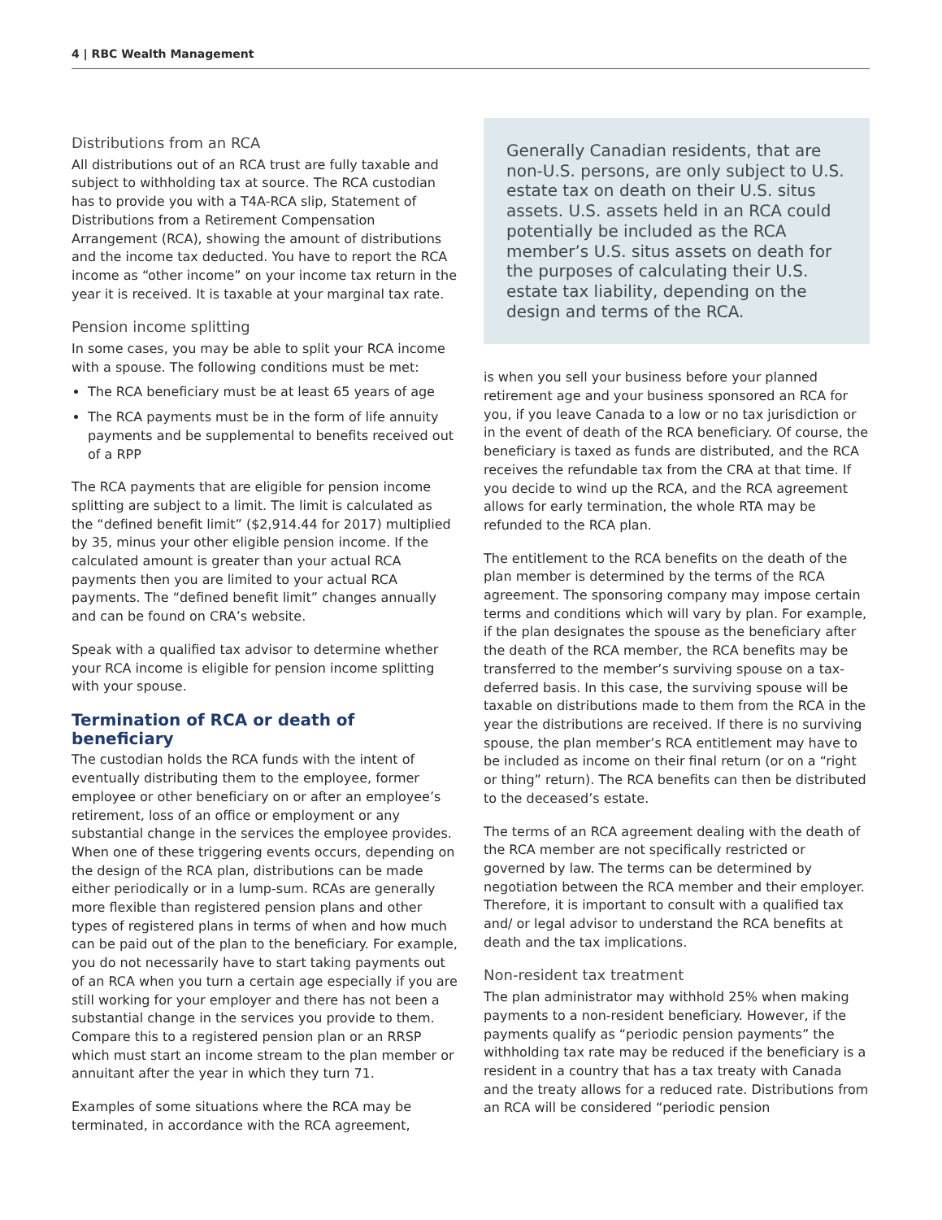4 | RBC Wealth Management
Distributions from an RCA
All distributions out of an RCA trust are fully taxable and subject to withholding tax at source. The RCA custodian has to provide you with a T4A-RCA slip, Statement of Distributions from a Retirement Compensation Arrangement (RCA), showing the amount of distributions and the income tax deducted. You have to report the RCA income as “other income” on your income tax return in the year it is received. It is taxable at your marginal tax rate.
Pension income splitting
In some cases, you may be able to split your RCA income with a spouse. The following conditions must be met:
The RCA beneficiary must be at least 65 years of age
The RCA payments must be in the form of life annuity payments and be supplemental to benefits received out of a RPP
The RCA payments that are eligible for pension income splitting are subject to a limit. The limit is calculated as the “defined benefit limit” ($2,914.44 for 2017) multiplied by 35, minus your other eligible pension income. If the calculated amount is greater than your actual RCA payments then you are limited to your actual RCA payments. The “defined benefit limit” changes annually and can be found on CRA’s website.
Speak with a qualified tax advisor to determine whether your RCA income is eligible for pension income splitting with your spouse.
Termination of RCA or death of beneficiary
The custodian holds the RCA funds with the intent of eventually distributing them to the employee, former employee or other beneficiary on or after an employee’s retirement, loss of an office or employment or any substantial change in the services the employee provides. When one of these triggering events occurs, depending on the design of the RCA plan, distributions can be made either periodically or in a lump-sum. RCAs are generally more flexible than registered pension plans and other types of registered plans in terms of when and how much can be paid out of the plan to the beneficiary. For example, you do not necessarily have to start taking payments out of an RCA when you turn a certain age especially if you are still working for your employer and there has not been a substantial change in the services you provide to them. Compare this to a registered pension plan or an RRSP which must start an income stream to the plan member or annuitant after the year in which they turn 71.
Examples of some situations where the RCA may be terminated, in accordance with the RCA agreement,
Generally Canadian residents, that are non-U.S. persons, are only subject to U.S. estate tax on death on their U.S. situs assets. U.S. assets held in an RCA could potentially be included as the RCA member’s U.S. situs assets on death for the purposes of calculating their U.S. estate tax liability, depending on the design and terms of the RCA.
is when you sell your business before your planned retirement age and your business sponsored an RCA for you, if you leave Canada to a low or no tax jurisdiction or in the event of death of the RCA beneficiary. Of course, the beneficiary is taxed as funds are distributed, and the RCA receives the refundable tax from the CRA at that time. If you decide to wind up the RCA, and the RCA agreement allows for early termination, the whole RTA may be refunded to the RCA plan.
The entitlement to the RCA benefits on the death of the plan member is determined by the terms of the RCA agreement. The sponsoring company may impose certain terms and conditions which will vary by plan. For example, if the plan designates the spouse as the beneficiary after the death of the RCA member, the RCA benefits may be transferred to the member’s surviving spouse on a tax-deferred basis. In this case, the surviving spouse will be taxable on distributions made to them from the RCA in the year the distributions are received. If there is no surviving spouse, the plan member’s RCA entitlement may have to be included as income on their final return (or on a “right or thing” return). The RCA benefits can then be distributed to the deceased’s estate.
The terms of an RCA agreement dealing with the death of the RCA member are not specifically restricted or governed by law. The terms can be determined by negotiation between the RCA member and their employer. Therefore, it is important to consult with a qualified tax and/ or legal advisor to understand the RCA benefits at death and the tax implications.
Non-resident tax treatment
The plan administrator may withhold 25% when making payments to a non-resident beneficiary. However, if the payments qualify as “periodic pension payments” the withholding tax rate may be reduced if the beneficiary is a resident in a country that has a tax treaty with Canada and the treaty allows for a reduced rate. Distributions from an RCA will be considered “periodic pension